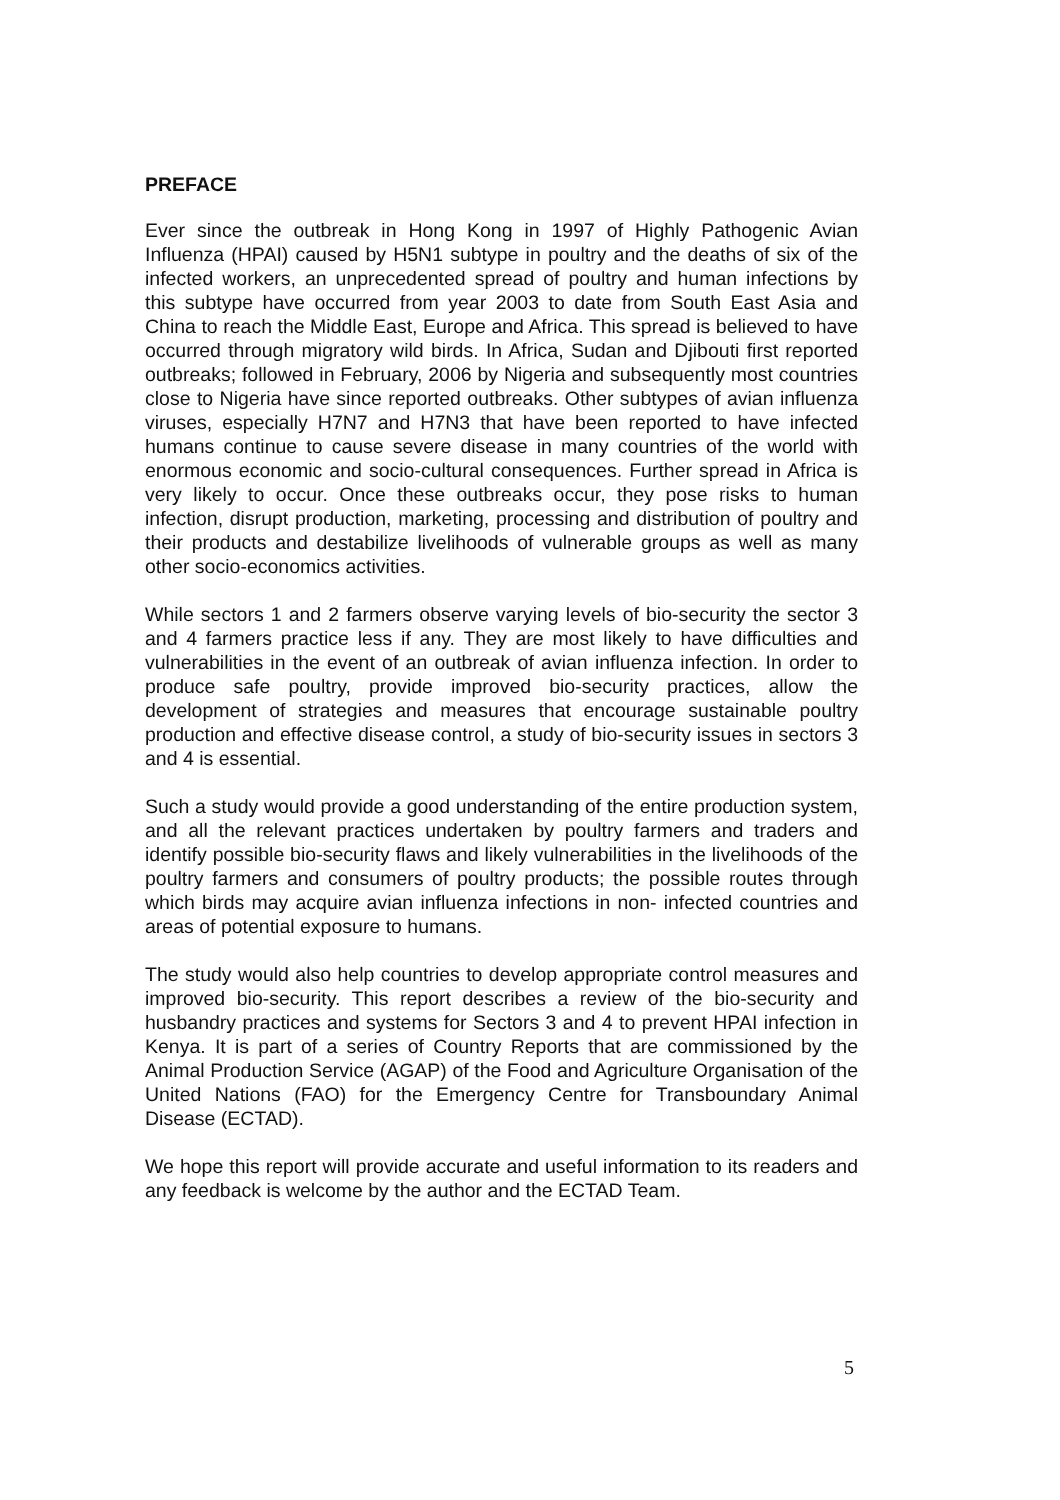PREFACE
Ever since the outbreak in Hong Kong in 1997 of Highly Pathogenic Avian Influenza (HPAI) caused by H5N1 subtype in poultry and the deaths of six of the infected workers, an unprecedented spread of poultry and human infections by this subtype have occurred from year 2003 to date from South East Asia and China to reach the Middle East, Europe and Africa. This spread is believed to have occurred through migratory wild birds. In Africa, Sudan and Djibouti first reported outbreaks; followed in February, 2006 by Nigeria and subsequently most countries close to Nigeria have since reported outbreaks. Other subtypes of avian influenza viruses, especially H7N7 and H7N3 that have been reported to have infected humans continue to cause severe disease in many countries of the world with enormous economic and socio-cultural consequences. Further spread in Africa is very likely to occur. Once these outbreaks occur, they pose risks to human infection, disrupt production, marketing, processing and distribution of poultry and their products and destabilize livelihoods of vulnerable groups as well as many other socio-economics activities.
While sectors 1 and 2 farmers observe varying levels of bio-security the sector 3 and 4 farmers practice less if any. They are most likely to have difficulties and vulnerabilities in the event of an outbreak of avian influenza infection. In order to produce safe poultry, provide improved bio-security practices, allow the development of strategies and measures that encourage sustainable poultry production and effective disease control, a study of bio-security issues in sectors 3 and 4 is essential.
Such a study would provide a good understanding of the entire production system, and all the relevant practices undertaken by poultry farmers and traders and identify possible bio-security flaws and likely vulnerabilities in the livelihoods of the poultry farmers and consumers of poultry products; the possible routes through which birds may acquire avian influenza infections in non- infected countries and areas of potential exposure to humans.
The study would also help countries to develop appropriate control measures and improved bio-security. This report describes a review of the bio-security and husbandry practices and systems for Sectors 3 and 4 to prevent HPAI infection in Kenya. It is part of a series of Country Reports that are commissioned by the Animal Production Service (AGAP) of the Food and Agriculture Organisation of the United Nations (FAO) for the Emergency Centre for Transboundary Animal Disease (ECTAD).
We hope this report will provide accurate and useful information to its readers and any feedback is welcome by the author and the ECTAD Team.
5